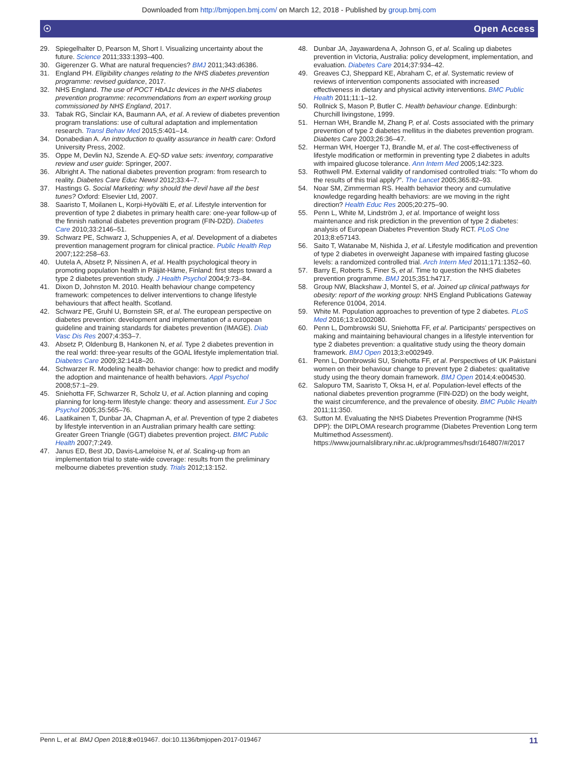Downloaded from http://bmjopen.bmj.com/ on March 12, 2018 - Published by group.bmj.com
☉ Open Access
29. Spiegelhalter D, Pearson M, Short I. Visualizing uncertainty about the future. Science 2011;333:1393–400.
30. Gigerenzer G. What are natural frequencies? BMJ 2011;343:d6386.
31. England PH. Eligibility changes relating to the NHS diabetes prevention programme: revised guidance, 2017.
32. NHS England. The use of POCT HbA1c devices in the NHS diabetes prevention programme: recommendations from an expert working group commissioned by NHS England, 2017.
33. Tabak RG, Sinclair KA, Baumann AA, et al. A review of diabetes prevention program translations: use of cultural adaptation and implementation research. Transl Behav Med 2015;5:401–14.
34. Donabedian A. An introduction to quality assurance in health care: Oxford University Press, 2002.
35. Oppe M, Devlin NJ, Szende A. EQ-5D value sets: inventory, comparative review and user guide: Springer, 2007.
36. Albright A. The national diabetes prevention program: from research to reality. Diabetes Care Educ Newsl 2012;33:4–7.
37. Hastings G. Social Marketing: why should the devil have all the best tunes? Oxford: Elsevier Ltd, 2007.
38. Saaristo T, Moilanen L, Korpi-Hyövälti E, et al. Lifestyle intervention for prevention of type 2 diabetes in primary health care: one-year follow-up of the finnish national diabetes prevention program (FIN-D2D). Diabetes Care 2010;33:2146–51.
39. Schwarz PE, Schwarz J, Schuppenies A, et al. Development of a diabetes prevention management program for clinical practice. Public Health Rep 2007;122:258–63.
40. Uutela A, Absetz P, Nissinen A, et al. Health psychological theory in promoting population health in Päijät-Häme, Finland: first steps toward a type 2 diabetes prevention study. J Health Psychol 2004;9:73–84.
41. Dixon D, Johnston M. 2010. Health behaviour change competency framework: competences to deliver interventions to change lifestyle behaviours that affect health. Scotland.
42. Schwarz PE, Gruhl U, Bornstein SR, et al. The european perspective on diabetes prevention: development and implementation of a european guideline and training standards for diabetes prevention (IMAGE). Diab Vasc Dis Res 2007;4:353–7.
43. Absetz P, Oldenburg B, Hankonen N, et al. Type 2 diabetes prevention in the real world: three-year results of the GOAL lifestyle implementation trial. Diabetes Care 2009;32:1418–20.
44. Schwarzer R. Modeling health behavior change: how to predict and modify the adoption and maintenance of health behaviors. Appl Psychol 2008;57:1–29.
45. Sniehotta FF, Schwarzer R, Scholz U, et al. Action planning and coping planning for long-term lifestyle change: theory and assessment. Eur J Soc Psychol 2005;35:565–76.
46. Laatikainen T, Dunbar JA, Chapman A, et al. Prevention of type 2 diabetes by lifestyle intervention in an Australian primary health care setting: Greater Green Triangle (GGT) diabetes prevention project. BMC Public Health 2007;7:249.
47. Janus ED, Best JD, Davis-Lameloise N, et al. Scaling-up from an implementation trial to state-wide coverage: results from the preliminary melbourne diabetes prevention study. Trials 2012;13:152.
48. Dunbar JA, Jayawardena A, Johnson G, et al. Scaling up diabetes prevention in Victoria, Australia: policy development, implementation, and evaluation. Diabetes Care 2014;37:934–42.
49. Greaves CJ, Sheppard KE, Abraham C, et al. Systematic review of reviews of intervention components associated with increased effectiveness in dietary and physical activity interventions. BMC Public Health 2011;11:1–12.
50. Rollnick S, Mason P, Butler C. Health behaviour change. Edinburgh: Churchill livingstone, 1999.
51. Hernan WH, Brandle M, Zhang P, et al. Costs associated with the primary prevention of type 2 diabetes mellitus in the diabetes prevention program. Diabetes Care 2003;26:36–47.
52. Herman WH, Hoerger TJ, Brandle M, et al. The cost-effectiveness of lifestyle modification or metformin in preventing type 2 diabetes in adults with impaired glucose tolerance. Ann Intern Med 2005;142:323.
53. Rothwell PM. External validity of randomised controlled trials: “To whom do the results of this trial apply?”. The Lancet 2005;365:82–93.
54. Noar SM, Zimmerman RS. Health behavior theory and cumulative knowledge regarding health behaviors: are we moving in the right direction? Health Educ Res 2005;20:275–90.
55. Penn L, White M, Lindström J, et al. Importance of weight loss maintenance and risk prediction in the prevention of type 2 diabetes: analysis of European Diabetes Prevention Study RCT. PLoS One 2013;8:e57143.
56. Saito T, Watanabe M, Nishida J, et al. Lifestyle modification and prevention of type 2 diabetes in overweight Japanese with impaired fasting glucose levels: a randomized controlled trial. Arch Intern Med 2011;171:1352–60.
57. Barry E, Roberts S, Finer S, et al. Time to question the NHS diabetes prevention programme. BMJ 2015;351:h4717.
58. Group NW, Blackshaw J, Montel S, et al. Joined up clinical pathways for obesity: report of the working group: NHS England Publications Gateway Reference 01004, 2014.
59. White M. Population approaches to prevention of type 2 diabetes. PLoS Med 2016;13:e1002080.
60. Penn L, Dombrowski SU, Sniehotta FF, et al. Participants’ perspectives on making and maintaining behavioural changes in a lifestyle intervention for type 2 diabetes prevention: a qualitative study using the theory domain framework. BMJ Open 2013;3:e002949.
61. Penn L, Dombrowski SU, Sniehotta FF, et al. Perspectives of UK Pakistani women on their behaviour change to prevent type 2 diabetes: qualitative study using the theory domain framework. BMJ Open 2014;4:e004530.
62. Salopuro TM, Saaristo T, Oksa H, et al. Population-level effects of the national diabetes prevention programme (FIN-D2D) on the body weight, the waist circumference, and the prevalence of obesity. BMC Public Health 2011;11:350.
63. Sutton M. Evaluating the NHS Diabetes Prevention Programme (NHS DPP): the DIPLOMA research programme (Diabetes Prevention Long term Multimethod Assessment). https://www.journalslibrary.nihr.ac.uk/programmes/hsdr/164807/#/2017
Penn L, et al. BMJ Open 2018;8:e019467. doi:10.1136/bmjopen-2017-019467 11